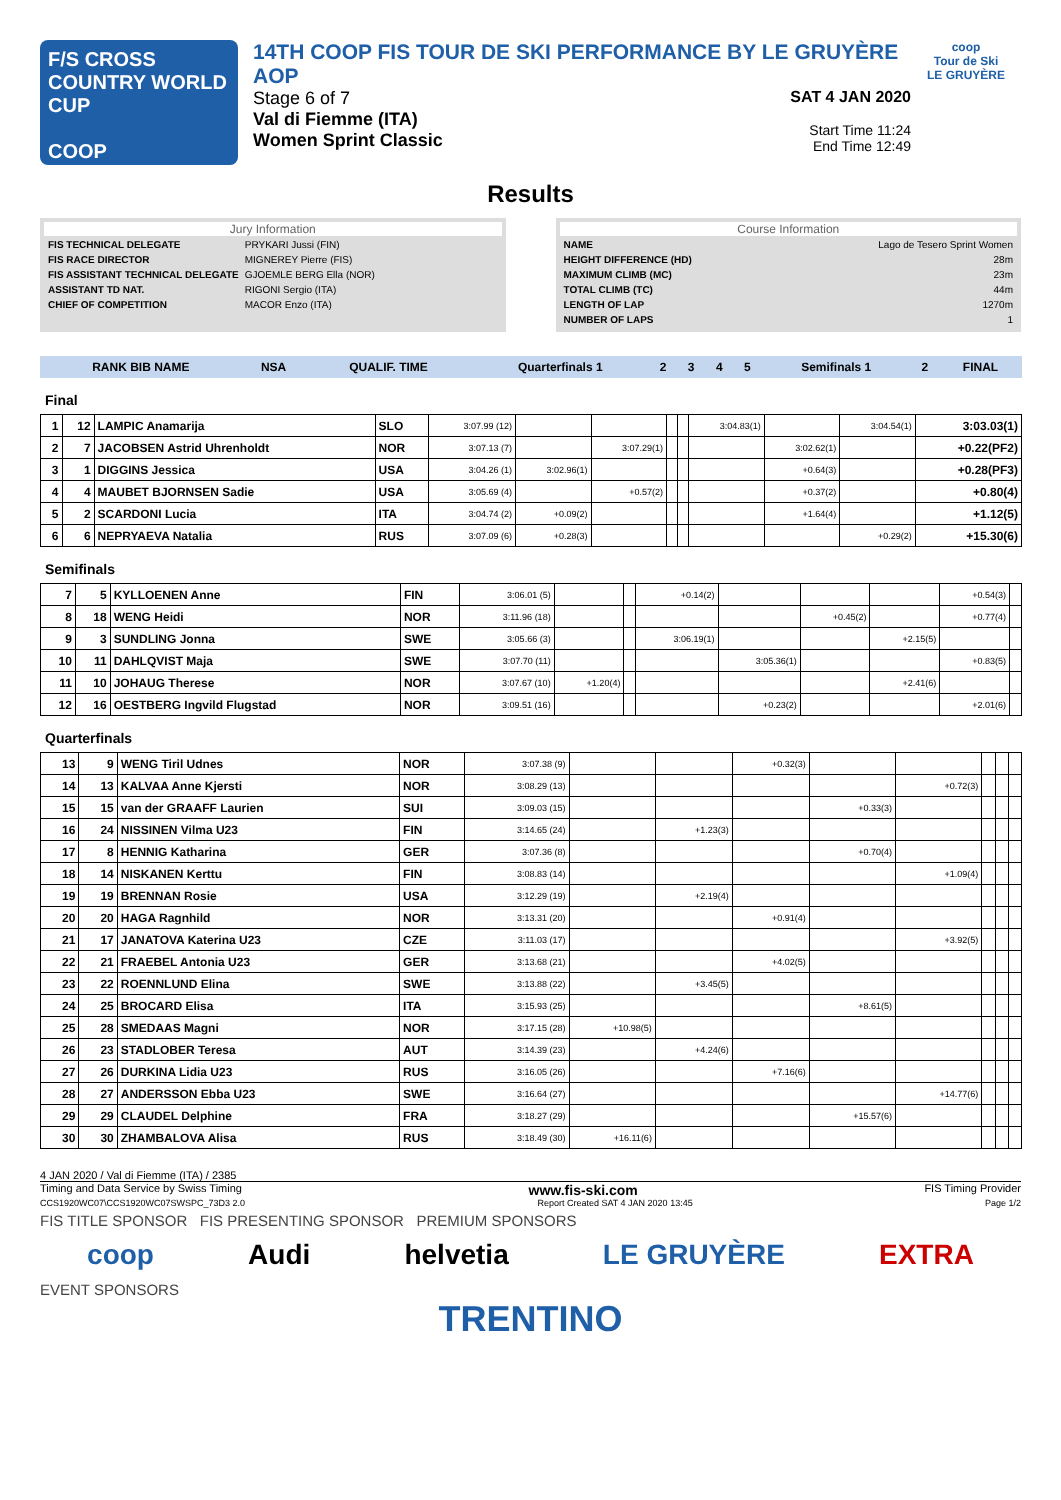F/S CROSS COUNTRY WORLD CUP
COOP
14TH COOP FIS TOUR DE SKI PERFORMANCE BY LE GRUYÈRE AOP
Stage 6 of 7
Val di Fiemme (ITA)
Women Sprint Classic
SAT 4 JAN 2020
Start Time 11:24
End Time 12:49
coop
Tour de Ski
LE GRUYÈRE
Results
Jury Information
| FIS TECHNICAL DELEGATE | PRYKARI Jussi (FIN) |
| FIS RACE DIRECTOR | MIGNEREY Pierre (FIS) |
| FIS ASSISTANT TECHNICAL DELEGATE | GJOEMLE BERG Ella (NOR) |
| ASSISTANT TD NAT. | RIGONI Sergio (ITA) |
| CHIEF OF COMPETITION | MACOR Enzo (ITA) |
Course Information
| NAME | Lago de Tesero Sprint Women |
| HEIGHT DIFFERENCE (HD) | 28m |
| MAXIMUM CLIMB (MC) | 23m |
| TOTAL CLIMB (TC) | 44m |
| LENGTH OF LAP | 1270m |
| NUMBER OF LAPS | 1 |
| RANK BIB NAME | NSA | QUALIF. TIME | Quarterfinals 1 | 2 | 3 | 4 | 5 | Semifinals 1 | 2 | FINAL |
| --- | --- | --- | --- | --- | --- | --- | --- | --- | --- | --- |
Final
| 1 | 12 | LAMPIC Anamarija | SLO | 3:07.99 (12) | | | | | 3:04.83(1) | | 3:04.54(1) | 3:03.03(1) |
| 2 | 7 | JACOBSEN Astrid Uhrenholdt | NOR | 3:07.13 (7) | | 3:07.29(1) | | | | 3:02.62(1) | | +0.22(PF2) |
| 3 | 1 | DIGGINS Jessica | USA | 3:04.26 (1) | 3:02.96(1) | | | | | +0.64(3) | | +0.28(PF3) |
| 4 | 4 | MAUBET BJORNSEN Sadie | USA | 3:05.69 (4) | | +0.57(2) | | | | +0.37(2) | | +0.80(4) |
| 5 | 2 | SCARDONI Lucia | ITA | 3:04.74 (2) | +0.09(2) | | | | | +1.64(4) | | +1.12(5) |
| 6 | 6 | NEPRYAEVA Natalia | RUS | 3:07.09 (6) | +0.28(3) | | | | | | +0.29(2) | +15.30(6) |
Semifinals
| 7 | 5 | KYLLOENEN Anne | FIN | 3:06.01 (5) | | | +0.14(2) | | | | +0.54(3) | |
| 8 | 18 | WENG Heidi | NOR | 3:11.96 (18) | | | | | +0.45(2) | | +0.77(4) | |
| 9 | 3 | SUNDLING Jonna | SWE | 3:05.66 (3) | | | 3:06.19(1) | | | +2.15(5) | | |
| 10 | 11 | DAHLQVIST Maja | SWE | 3:07.70 (11) | | | | 3:05.36(1) | | | +0.83(5) | |
| 11 | 10 | JOHAUG Therese | NOR | 3:07.67 (10) | +1.20(4) | | | | | +2.41(6) | | |
| 12 | 16 | OESTBERG Ingvild Flugstad | NOR | 3:09.51 (16) | | | | +0.23(2) | | | +2.01(6) | |
Quarterfinals
| 13 | 9 | WENG Tiril Udnes | NOR | 3:07.38 (9) | | | +0.32(3) | | | | | |
| 14 | 13 | KALVAA Anne Kjersti | NOR | 3:08.29 (13) | | | | | +0.72(3) | | | |
| 15 | 15 | van der GRAAFF Laurien | SUI | 3:09.03 (15) | | | | +0.33(3) | | | | |
| 16 | 24 | NISSINEN Vilma U23 | FIN | 3:14.65 (24) | | +1.23(3) | | | | | | |
| 17 | 8 | HENNIG Katharina | GER | 3:07.36 (8) | | | | +0.70(4) | | | | |
| 18 | 14 | NISKANEN Kerttu | FIN | 3:08.83 (14) | | | | | +1.09(4) | | | |
| 19 | 19 | BRENNAN Rosie | USA | 3:12.29 (19) | | +2.19(4) | | | | | | |
| 20 | 20 | HAGA Ragnhild | NOR | 3:13.31 (20) | | | +0.91(4) | | | | | |
| 21 | 17 | JANATOVA Katerina U23 | CZE | 3:11.03 (17) | | | | | +3.92(5) | | | |
| 22 | 21 | FRAEBEL Antonia U23 | GER | 3:13.68 (21) | | | +4.02(5) | | | | | |
| 23 | 22 | ROENNLUND Elina | SWE | 3:13.88 (22) | | +3.45(5) | | | | | | |
| 24 | 25 | BROCARD Elisa | ITA | 3:15.93 (25) | | | | +8.61(5) | | | | |
| 25 | 28 | SMEDAAS Magni | NOR | 3:17.15 (28) | +10.98(5) | | | | | | | |
| 26 | 23 | STADLOBER Teresa | AUT | 3:14.39 (23) | | +4.24(6) | | | | | | |
| 27 | 26 | DURKINA Lidia U23 | RUS | 3:16.05 (26) | | | +7.16(6) | | | | | |
| 28 | 27 | ANDERSSON Ebba U23 | SWE | 3:16.64 (27) | | | | | +14.77(6) | | | |
| 29 | 29 | CLAUDEL Delphine | FRA | 3:18.27 (29) | | | | +15.57(6) | | | | |
| 30 | 30 | ZHAMBALOVA Alisa | RUS | 3:18.49 (30) | +16.11(6) | | | | | | | |
4 JAN 2020 / Val di Fiemme (ITA) / 2385
Timing and Data Service by Swiss Timing www.fis-ski.com FIS Timing Provider
CCS1920WC07\CCS1920WC07SWSPC_73D3 2.0 Report Created SAT 4 JAN 2020 13:45 Page 1/2
FIS TITLE SPONSOR FIS PRESENTING SPONSOR PREMIUM SPONSORS
coop Audi helvetia LE GRUYÈRE EXTRA
EVENT SPONSORS
TRENTINO